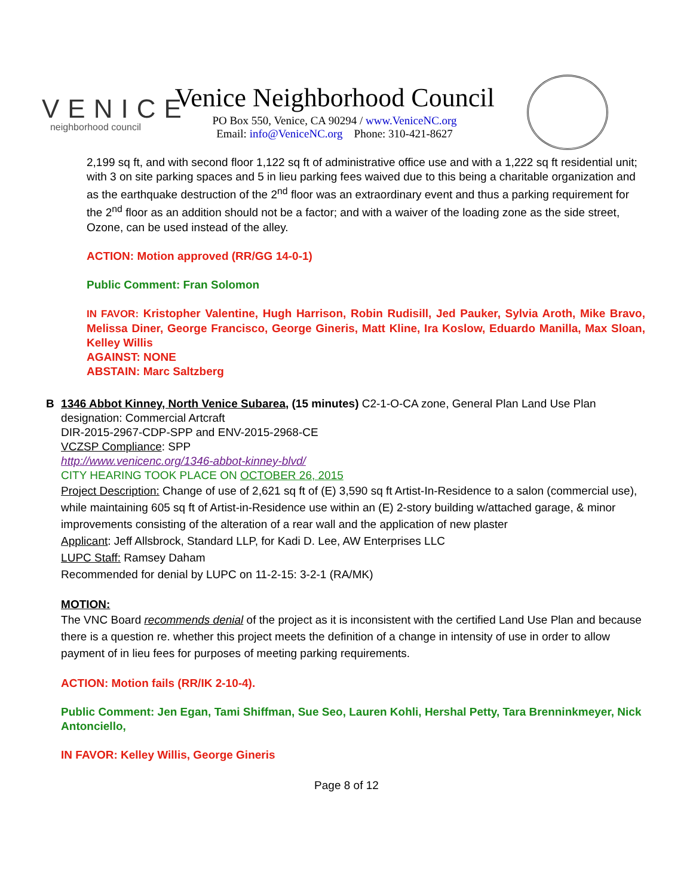VENICE
neighborhood council
Venice Neighborhood Council
PO Box 550, Venice, CA 90294 / www.VeniceNC.org
Email: info@VeniceNC.org Phone: 310-421-8627
2,199 sq ft, and with second floor 1,122 sq ft of administrative office use and with a 1,222 sq ft residential unit; with 3 on site parking spaces and 5 in lieu parking fees waived due to this being a charitable organization and as the earthquake destruction of the 2<sup>nd</sup> floor was an extraordinary event and thus a parking requirement for the 2<sup>nd</sup> floor as an addition should not be a factor; and with a waiver of the loading zone as the side street, Ozone, can be used instead of the alley.
ACTION: Motion approved (RR/GG 14-0-1)
Public Comment: Fran Solomon
IN FAVOR: Kristopher Valentine, Hugh Harrison, Robin Rudisill, Jed Pauker, Sylvia Aroth, Mike Bravo, Melissa Diner, George Francisco, George Gineris, Matt Kline, Ira Koslow, Eduardo Manilla, Max Sloan, Kelley Willis
AGAINST: NONE
ABSTAIN: Marc Saltzberg
B 1346 Abbot Kinney, North Venice Subarea, (15 minutes) C2-1-O-CA zone, General Plan Land Use Plan designation: Commercial Artcraft
DIR-2015-2967-CDP-SPP and ENV-2015-2968-CE
VCZSP Compliance: SPP
http://www.venicenc.org/1346-abbot-kinney-blvd/
CITY HEARING TOOK PLACE ON OCTOBER 26, 2015
Project Description: Change of use of 2,621 sq ft of (E) 3,590 sq ft Artist-In-Residence to a salon (commercial use), while maintaining 605 sq ft of Artist-in-Residence use within an (E) 2-story building w/attached garage, & minor improvements consisting of the alteration of a rear wall and the application of new plaster
Applicant: Jeff Allsbrock, Standard LLP, for Kadi D. Lee, AW Enterprises LLC
LUPC Staff: Ramsey Daham
Recommended for denial by LUPC on 11-2-15: 3-2-1 (RA/MK)
MOTION:
The VNC Board recommends denial of the project as it is inconsistent with the certified Land Use Plan and because there is a question re. whether this project meets the definition of a change in intensity of use in order to allow payment of in lieu fees for purposes of meeting parking requirements.
ACTION: Motion fails (RR/IK 2-10-4).
Public Comment: Jen Egan, Tami Shiffman, Sue Seo, Lauren Kohli, Hershal Petty, Tara Brenninkmeyer, Nick Antonciello,
IN FAVOR: Kelley Willis, George Gineris
Page 8 of 12